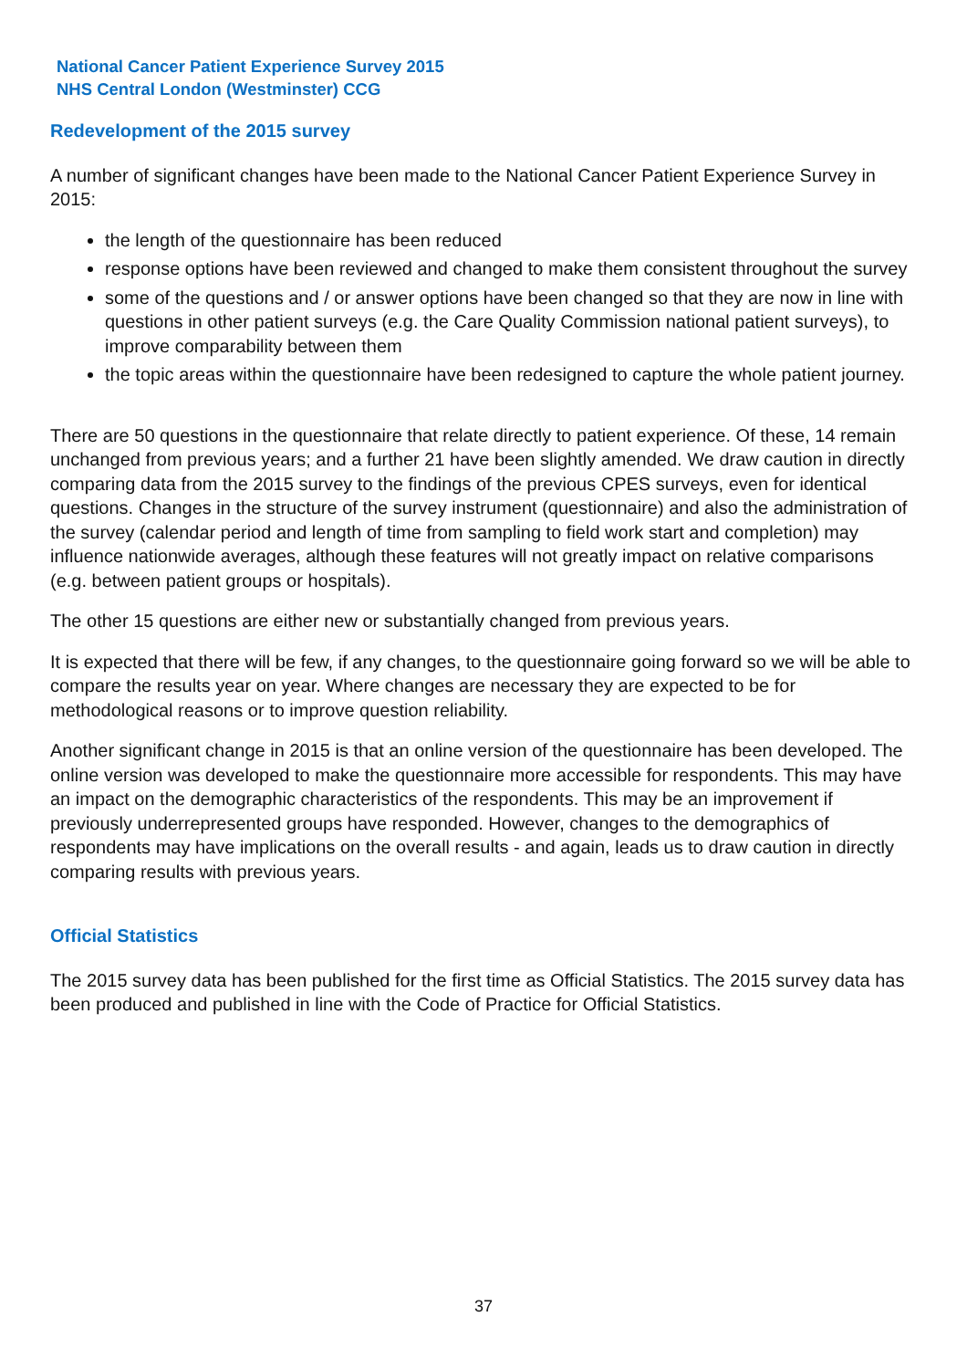National Cancer Patient Experience Survey 2015
NHS Central London (Westminster) CCG
Redevelopment of the 2015 survey
A number of significant changes have been made to the National Cancer Patient Experience Survey in 2015:
the length of the questionnaire has been reduced
response options have been reviewed and changed to make them consistent throughout the survey
some of the questions and / or answer options have been changed so that they are now in line with questions in other patient surveys (e.g. the Care Quality Commission national patient surveys), to improve comparability between them
the topic areas within the questionnaire have been redesigned to capture the whole patient journey.
There are 50 questions in the questionnaire that relate directly to patient experience. Of these, 14 remain unchanged from previous years; and a further 21 have been slightly amended. We draw caution in directly comparing data from the 2015 survey to the findings of the previous CPES surveys, even for identical questions. Changes in the structure of the survey instrument (questionnaire) and also the administration of the survey (calendar period and length of time from sampling to field work start and completion) may influence nationwide averages, although these features will not greatly impact on relative comparisons (e.g. between patient groups or hospitals).
The other 15 questions are either new or substantially changed from previous years.
It is expected that there will be few, if any changes, to the questionnaire going forward so we will be able to compare the results year on year. Where changes are necessary they are expected to be for methodological reasons or to improve question reliability.
Another significant change in 2015 is that an online version of the questionnaire has been developed. The online version was developed to make the questionnaire more accessible for respondents. This may have an impact on the demographic characteristics of the respondents. This may be an improvement if previously underrepresented groups have responded. However, changes to the demographics of respondents may have implications on the overall results - and again, leads us to draw caution in directly comparing results with previous years.
Official Statistics
The 2015 survey data has been published for the first time as Official Statistics. The 2015 survey data has been produced and published in line with the Code of Practice for Official Statistics.
37